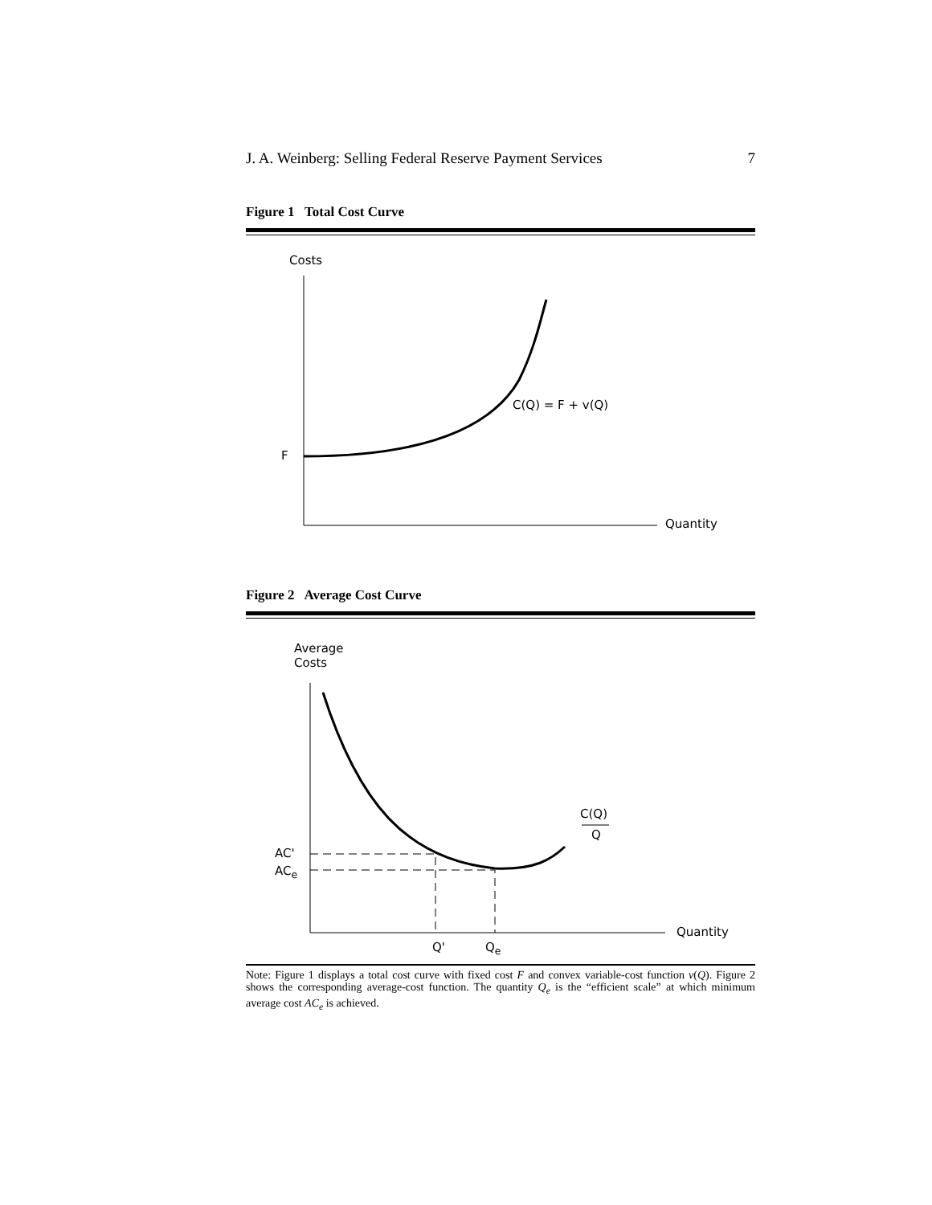J. A. Weinberg: Selling Federal Reserve Payment Services 7
Figure 1 Total Cost Curve
Costs
C(Q) = F + v(Q)
F
Quantity
Figure 2 Average Cost Curve
Average
Costs
C(Q)
Q
AC'
AC<sub>e</sub>
Quantity
Q' Q<sub>e</sub>
Note: Figure 1 displays a total cost curve with fixed cost F and convex variable-cost function v(Q). Figure 2 shows the corresponding average-cost function. The quantity Q<sub>e</sub> is the “efficient scale” at which minimum average cost AC<sub>e</sub> is achieved.